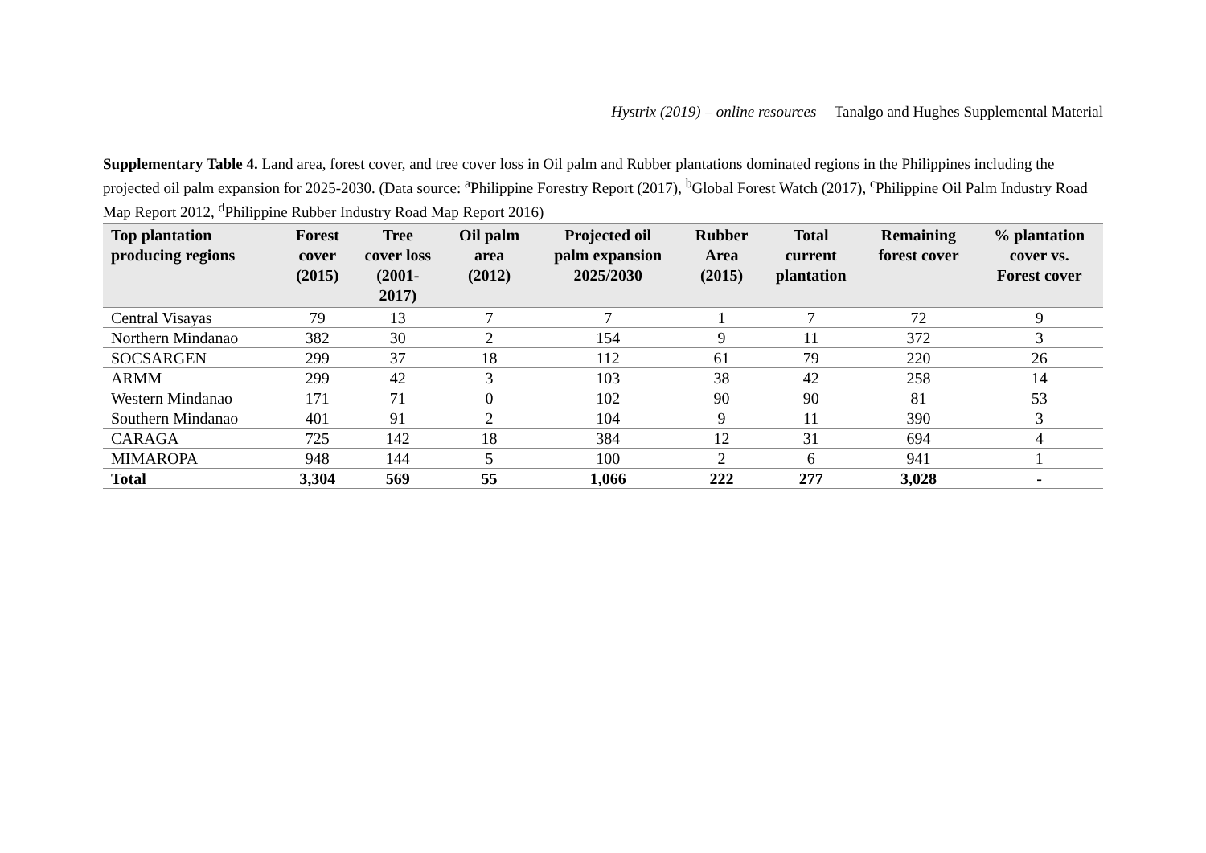Hystrix (2019) – online resources Tanalgo and Hughes Supplemental Material
Supplementary Table 4. Land area, forest cover, and tree cover loss in Oil palm and Rubber plantations dominated regions in the Philippines including the projected oil palm expansion for 2025-2030. (Data source: <sup>a</sup>Philippine Forestry Report (2017), <sup>b</sup>Global Forest Watch (2017), <sup>c</sup>Philippine Oil Palm Industry Road Map Report 2012, <sup>d</sup>Philippine Rubber Industry Road Map Report 2016)
| Top plantation producing regions | Forest cover (2015) | Tree cover loss (2001- 2017) | Oil palm area (2012) | Projected oil palm expansion 2025/2030 | Rubber Area (2015) | Total current plantation | Remaining forest cover | % plantation cover vs. Forest cover |
| --- | --- | --- | --- | --- | --- | --- | --- | --- |
| Central Visayas | 79 | 13 | 7 | 7 | 1 | 7 | 72 | 9 |
| Northern Mindanao | 382 | 30 | 2 | 154 | 9 | 11 | 372 | 3 |
| SOCSARGEN | 299 | 37 | 18 | 112 | 61 | 79 | 220 | 26 |
| ARMM | 299 | 42 | 3 | 103 | 38 | 42 | 258 | 14 |
| Western Mindanao | 171 | 71 | 0 | 102 | 90 | 90 | 81 | 53 |
| Southern Mindanao | 401 | 91 | 2 | 104 | 9 | 11 | 390 | 3 |
| CARAGA | 725 | 142 | 18 | 384 | 12 | 31 | 694 | 4 |
| MIMAROPA | 948 | 144 | 5 | 100 | 2 | 6 | 941 | 1 |
| Total | 3,304 | 569 | 55 | 1,066 | 222 | 277 | 3,028 | - |